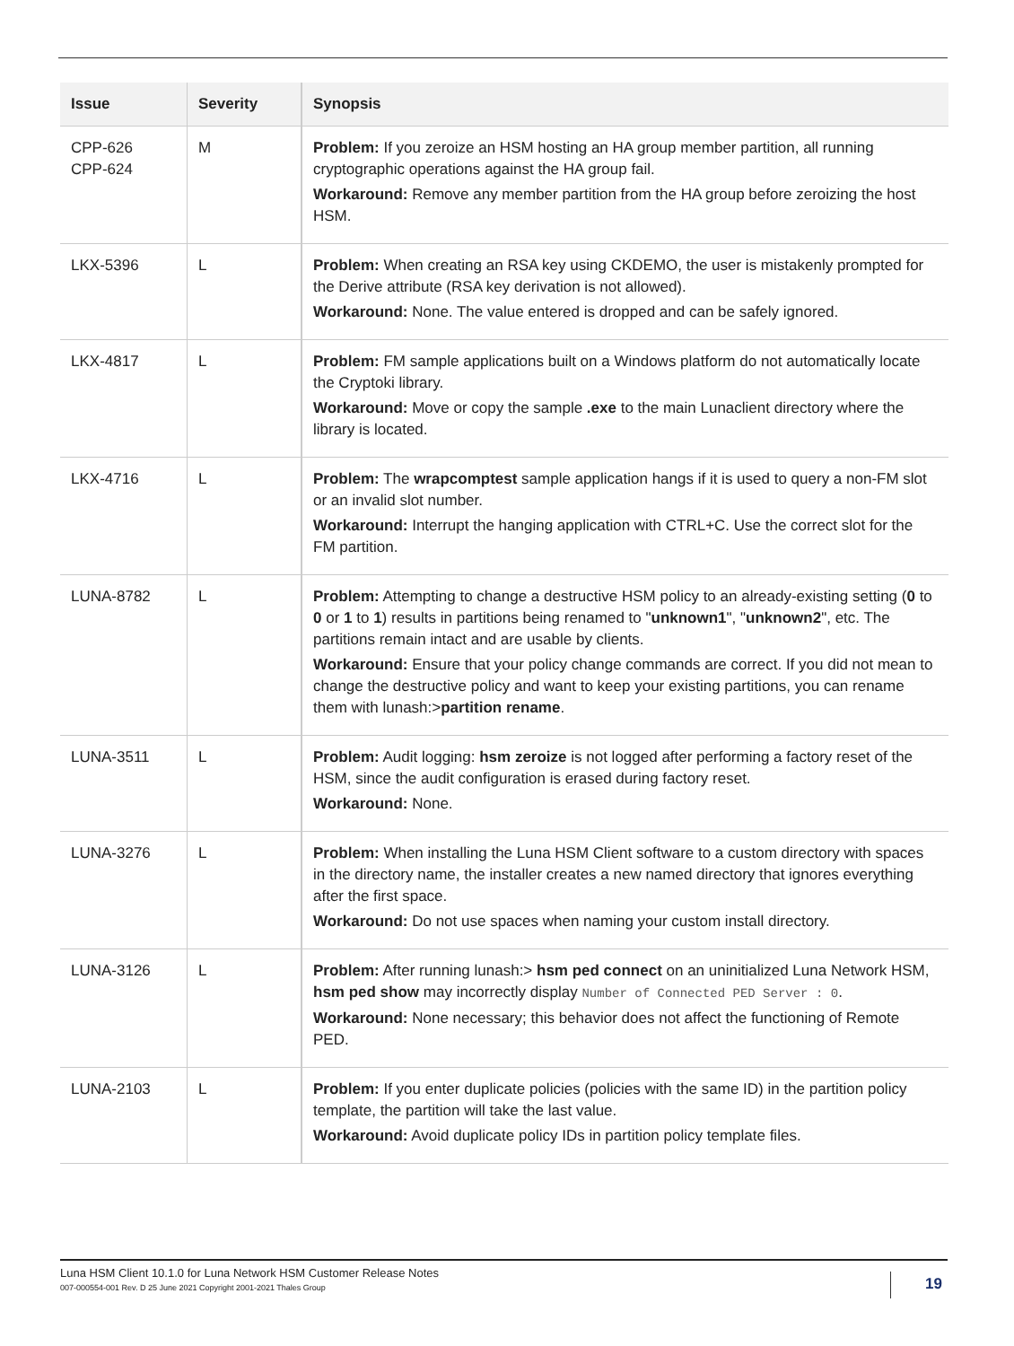| Issue | Severity | Synopsis |
| --- | --- | --- |
| CPP-626 CPP-624 | M | Problem: If you zeroize an HSM hosting an HA group member partition, all running cryptographic operations against the HA group fail. Workaround: Remove any member partition from the HA group before zeroizing the host HSM. |
| LKX-5396 | L | Problem: When creating an RSA key using CKDEMO, the user is mistakenly prompted for the Derive attribute (RSA key derivation is not allowed). Workaround: None. The value entered is dropped and can be safely ignored. |
| LKX-4817 | L | Problem: FM sample applications built on a Windows platform do not automatically locate the Cryptoki library. Workaround: Move or copy the sample .exe to the main Lunaclient directory where the library is located. |
| LKX-4716 | L | Problem: The wrapcomptest sample application hangs if it is used to query a non-FM slot or an invalid slot number. Workaround: Interrupt the hanging application with CTRL+C. Use the correct slot for the FM partition. |
| LUNA-8782 | L | Problem: Attempting to change a destructive HSM policy to an already-existing setting ( 0 to 0 or 1 to 1 ) results in partitions being renamed to " unknown1 ", " unknown2 ", etc. The partitions remain intact and are usable by clients. Workaround: Ensure that your policy change commands are correct. If you did not mean to change the destructive policy and want to keep your existing partitions, you can rename them with lunash:> partition rename . |
| LUNA-3511 | L | Problem: Audit logging: hsm zeroize is not logged after performing a factory reset of the HSM, since the audit configuration is erased during factory reset. Workaround: None. |
| LUNA-3276 | L | Problem: When installing the Luna HSM Client software to a custom directory with spaces in the directory name, the installer creates a new named directory that ignores everything after the first space. Workaround: Do not use spaces when naming your custom install directory. |
| LUNA-3126 | L | Problem: After running lunash:> hsm ped connect on an uninitialized Luna Network HSM, hsm ped show may incorrectly display Number of Connected PED Server : 0 . Workaround: None necessary; this behavior does not affect the functioning of Remote PED. |
| LUNA-2103 | L | Problem: If you enter duplicate policies (policies with the same ID) in the partition policy template, the partition will take the last value. Workaround: Avoid duplicate policy IDs in partition policy template files. |
Luna HSM Client 10.1.0 for Luna Network HSM Customer Release Notes
007-000554-001 Rev. D 25 June 2021 Copyright 2001-2021 Thales Group
19